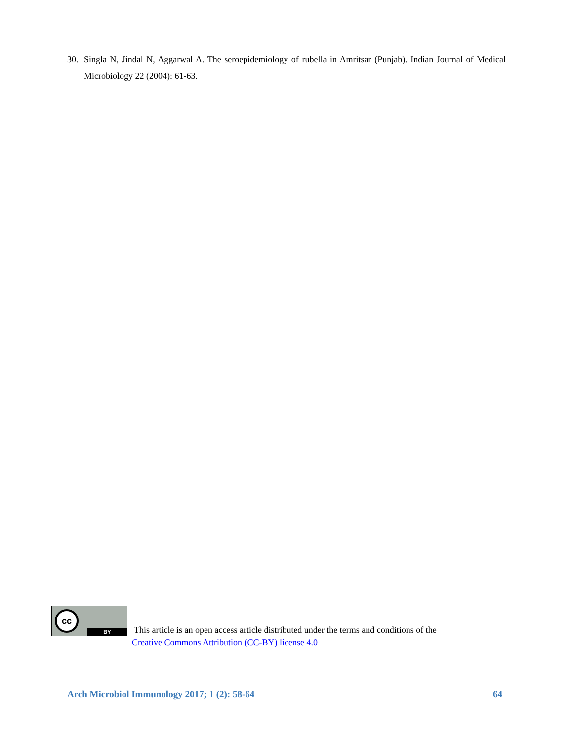30. Singla N, Jindal N, Aggarwal A. The seroepidemiology of rubella in Amritsar (Punjab). Indian Journal of Medical Microbiology 22 (2004): 61-63.
cc
BY
This article is an open access article distributed under the terms and conditions of the
Creative Commons Attribution (CC-BY) license 4.0
Arch Microbiol Immunology 2017; 1 (2): 58-64 64